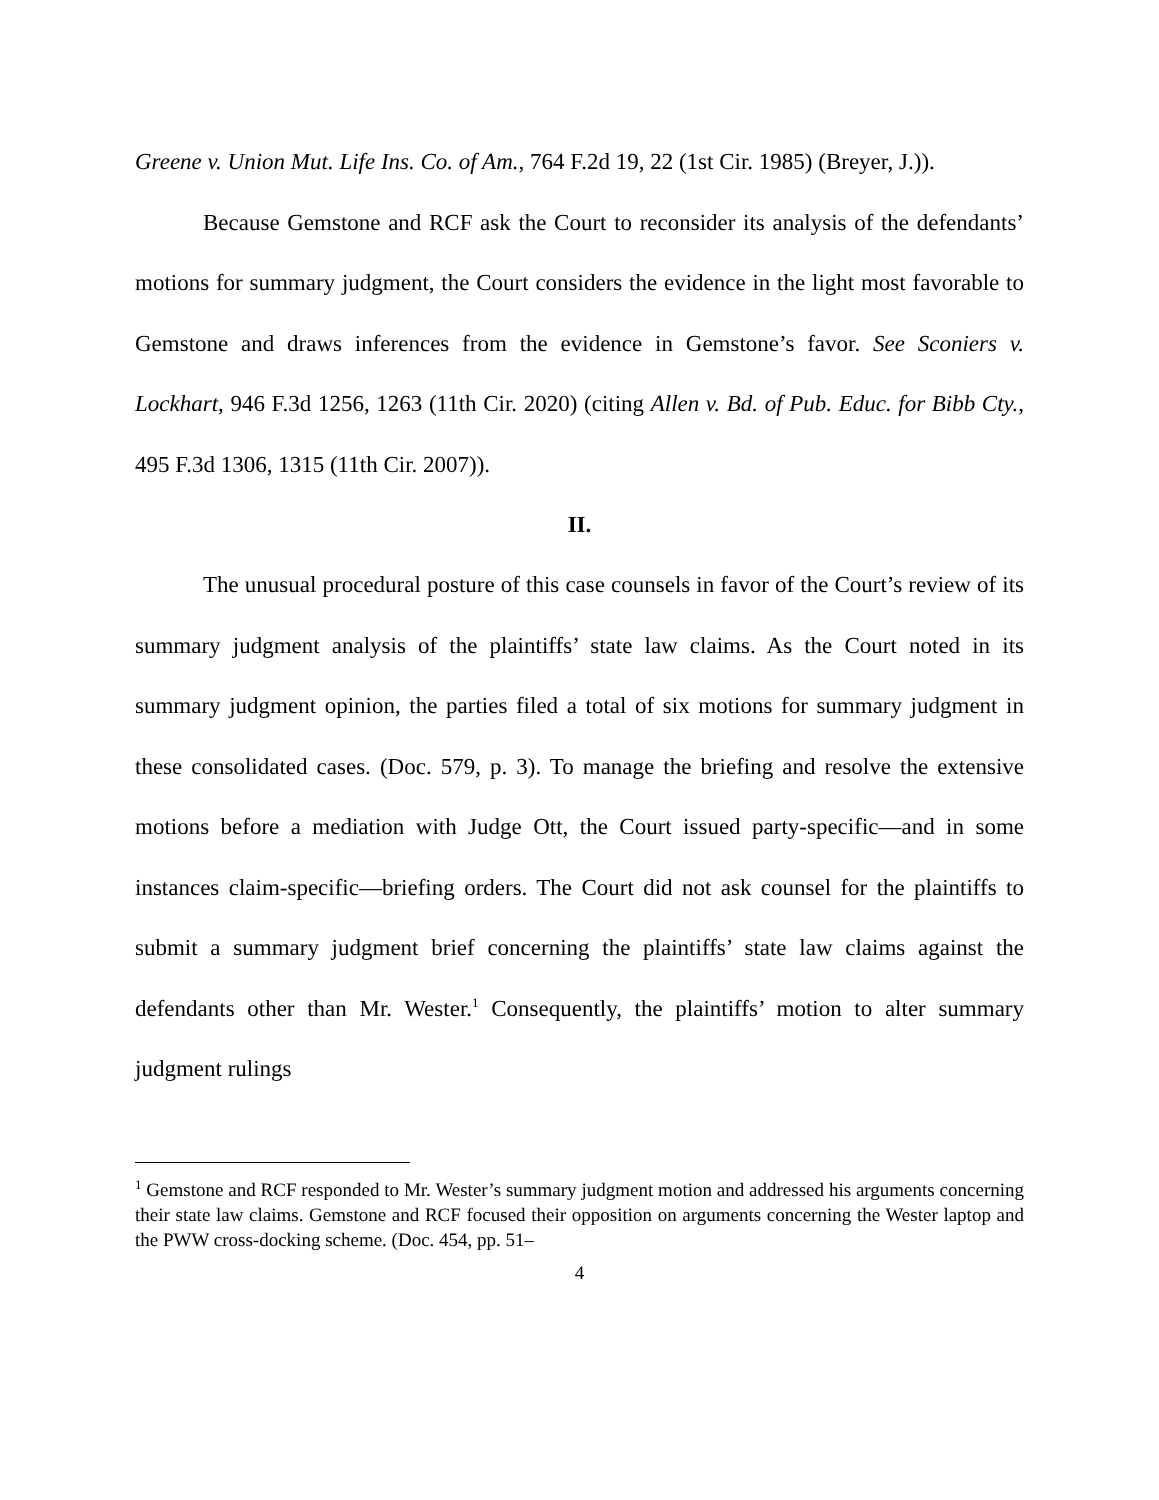Greene v. Union Mut. Life Ins. Co. of Am., 764 F.2d 19, 22 (1st Cir. 1985) (Breyer, J.)).
Because Gemstone and RCF ask the Court to reconsider its analysis of the defendants’ motions for summary judgment, the Court considers the evidence in the light most favorable to Gemstone and draws inferences from the evidence in Gemstone’s favor. See Sconiers v. Lockhart, 946 F.3d 1256, 1263 (11th Cir. 2020) (citing Allen v. Bd. of Pub. Educ. for Bibb Cty., 495 F.3d 1306, 1315 (11th Cir. 2007)).
II.
The unusual procedural posture of this case counsels in favor of the Court’s review of its summary judgment analysis of the plaintiffs’ state law claims. As the Court noted in its summary judgment opinion, the parties filed a total of six motions for summary judgment in these consolidated cases. (Doc. 579, p. 3). To manage the briefing and resolve the extensive motions before a mediation with Judge Ott, the Court issued party-specific—and in some instances claim-specific—briefing orders. The Court did not ask counsel for the plaintiffs to submit a summary judgment brief concerning the plaintiffs’ state law claims against the defendants other than Mr. Wester.<sup>1</sup> Consequently, the plaintiffs’ motion to alter summary judgment rulings
<sup>1</sup> Gemstone and RCF responded to Mr. Wester’s summary judgment motion and addressed his arguments concerning their state law claims. Gemstone and RCF focused their opposition on arguments concerning the Wester laptop and the PWW cross-docking scheme. (Doc. 454, pp. 51–
4